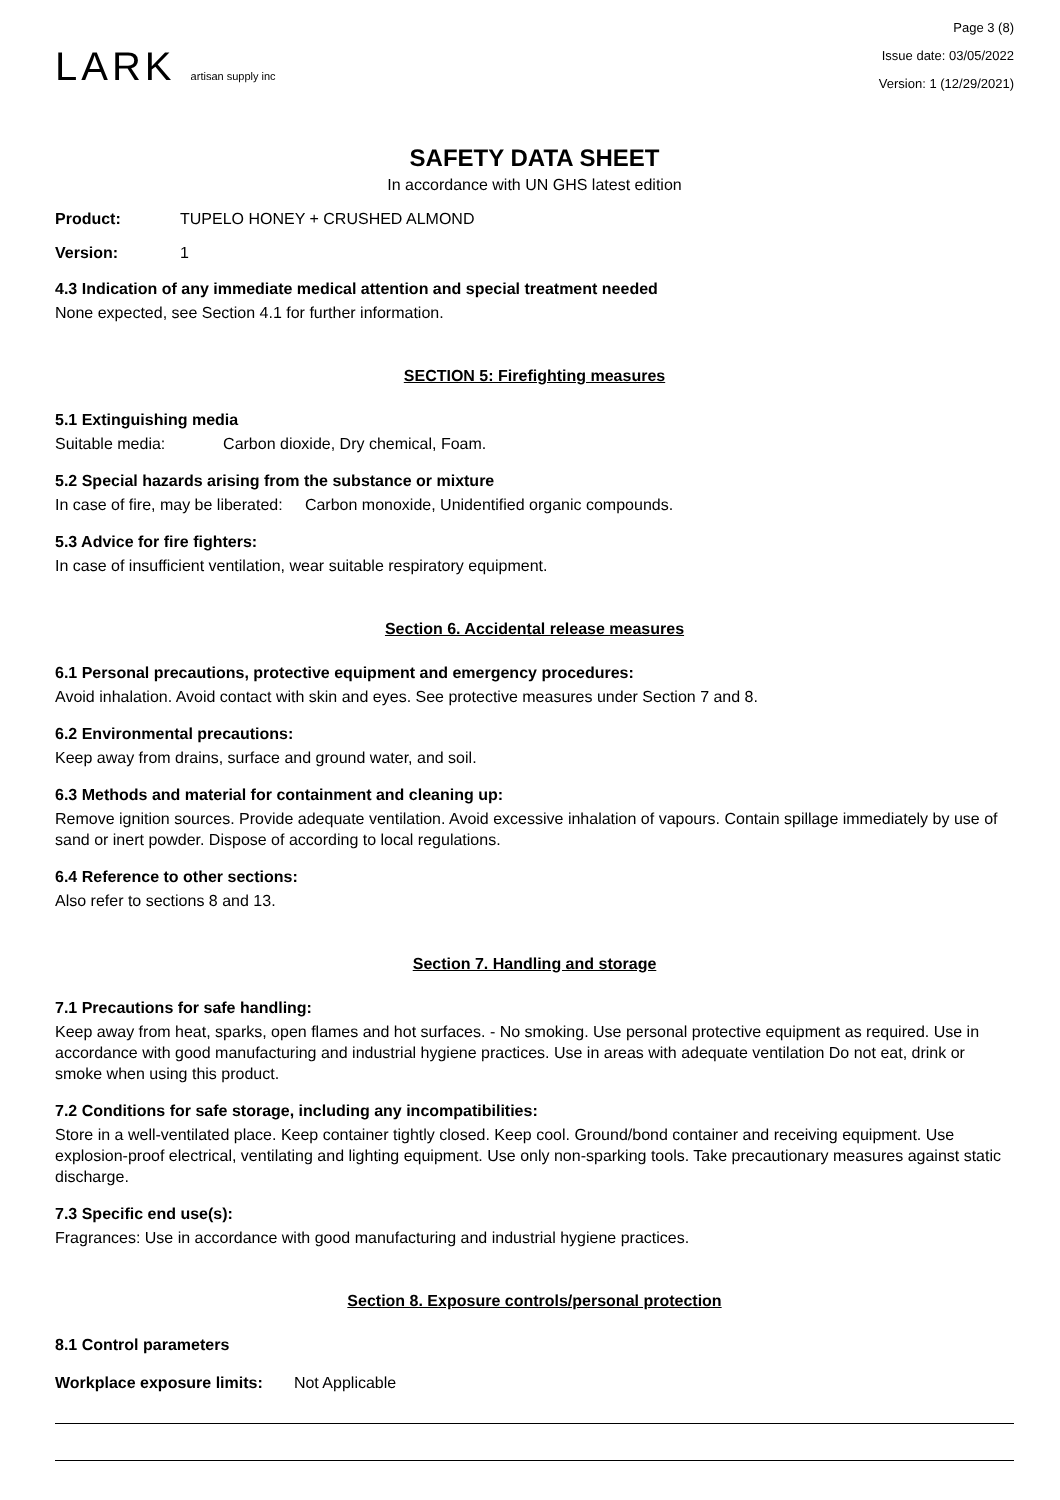LARK artisan supply inc
Page 3 (8)
Issue date: 03/05/2022
Version: 1 (12/29/2021)
SAFETY DATA SHEET
In accordance with UN GHS latest edition
Product: TUPELO HONEY + CRUSHED ALMOND
Version: 1
4.3 Indication of any immediate medical attention and special treatment needed
None expected, see Section 4.1 for further information.
SECTION 5: Firefighting measures
5.1 Extinguishing media
Suitable media: Carbon dioxide, Dry chemical, Foam.
5.2 Special hazards arising from the substance or mixture
In case of fire, may be liberated: Carbon monoxide, Unidentified organic compounds.
5.3 Advice for fire fighters:
In case of insufficient ventilation, wear suitable respiratory equipment.
Section 6. Accidental release measures
6.1 Personal precautions, protective equipment and emergency procedures:
Avoid inhalation. Avoid contact with skin and eyes. See protective measures under Section 7 and 8.
6.2 Environmental precautions:
Keep away from drains, surface and ground water, and soil.
6.3 Methods and material for containment and cleaning up:
Remove ignition sources. Provide adequate ventilation. Avoid excessive inhalation of vapours. Contain spillage immediately by use of sand or inert powder. Dispose of according to local regulations.
6.4 Reference to other sections:
Also refer to sections 8 and 13.
Section 7. Handling and storage
7.1 Precautions for safe handling:
Keep away from heat, sparks, open flames and hot surfaces. - No smoking. Use personal protective equipment as required. Use in accordance with good manufacturing and industrial hygiene practices. Use in areas with adequate ventilation Do not eat, drink or smoke when using this product.
7.2 Conditions for safe storage, including any incompatibilities:
Store in a well-ventilated place. Keep container tightly closed. Keep cool. Ground/bond container and receiving equipment. Use explosion-proof electrical, ventilating and lighting equipment. Use only non-sparking tools. Take precautionary measures against static discharge.
7.3 Specific end use(s):
Fragrances: Use in accordance with good manufacturing and industrial hygiene practices.
Section 8. Exposure controls/personal protection
8.1 Control parameters
Workplace exposure limits: Not Applicable